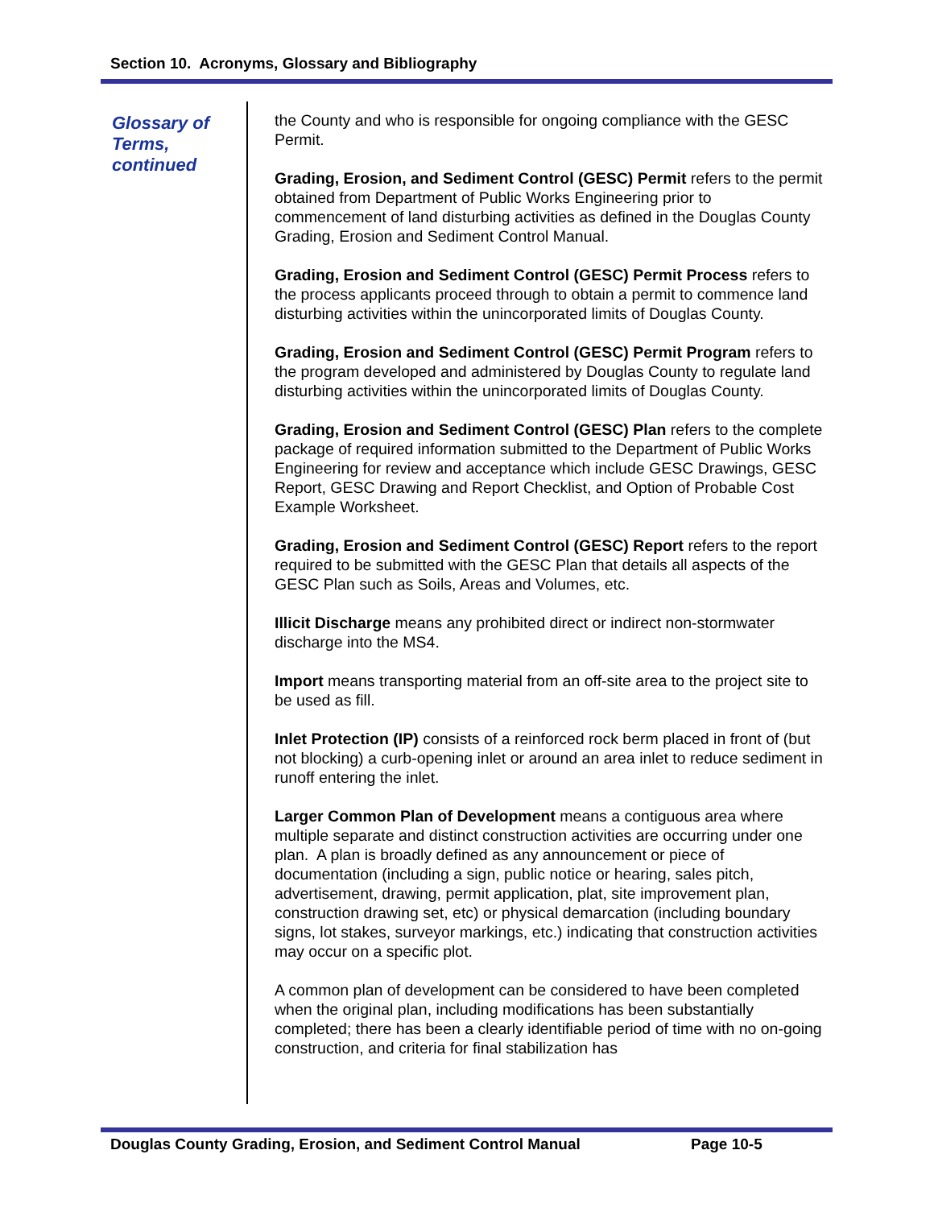Section 10. Acronyms, Glossary and Bibliography
Glossary of Terms, continued
the County and who is responsible for ongoing compliance with the GESC Permit.
Grading, Erosion, and Sediment Control (GESC) Permit refers to the permit obtained from Department of Public Works Engineering prior to commencement of land disturbing activities as defined in the Douglas County Grading, Erosion and Sediment Control Manual.
Grading, Erosion and Sediment Control (GESC) Permit Process refers to the process applicants proceed through to obtain a permit to commence land disturbing activities within the unincorporated limits of Douglas County.
Grading, Erosion and Sediment Control (GESC) Permit Program refers to the program developed and administered by Douglas County to regulate land disturbing activities within the unincorporated limits of Douglas County.
Grading, Erosion and Sediment Control (GESC) Plan refers to the complete package of required information submitted to the Department of Public Works Engineering for review and acceptance which include GESC Drawings, GESC Report, GESC Drawing and Report Checklist, and Option of Probable Cost Example Worksheet.
Grading, Erosion and Sediment Control (GESC) Report refers to the report required to be submitted with the GESC Plan that details all aspects of the GESC Plan such as Soils, Areas and Volumes, etc.
Illicit Discharge means any prohibited direct or indirect non-stormwater discharge into the MS4.
Import means transporting material from an off-site area to the project site to be used as fill.
Inlet Protection (IP) consists of a reinforced rock berm placed in front of (but not blocking) a curb-opening inlet or around an area inlet to reduce sediment in runoff entering the inlet.
Larger Common Plan of Development means a contiguous area where multiple separate and distinct construction activities are occurring under one plan. A plan is broadly defined as any announcement or piece of documentation (including a sign, public notice or hearing, sales pitch, advertisement, drawing, permit application, plat, site improvement plan, construction drawing set, etc) or physical demarcation (including boundary signs, lot stakes, surveyor markings, etc.) indicating that construction activities may occur on a specific plot.
A common plan of development can be considered to have been completed when the original plan, including modifications has been substantially completed; there has been a clearly identifiable period of time with no on-going construction, and criteria for final stabilization has
Douglas County Grading, Erosion, and Sediment Control Manual
Page 10-5